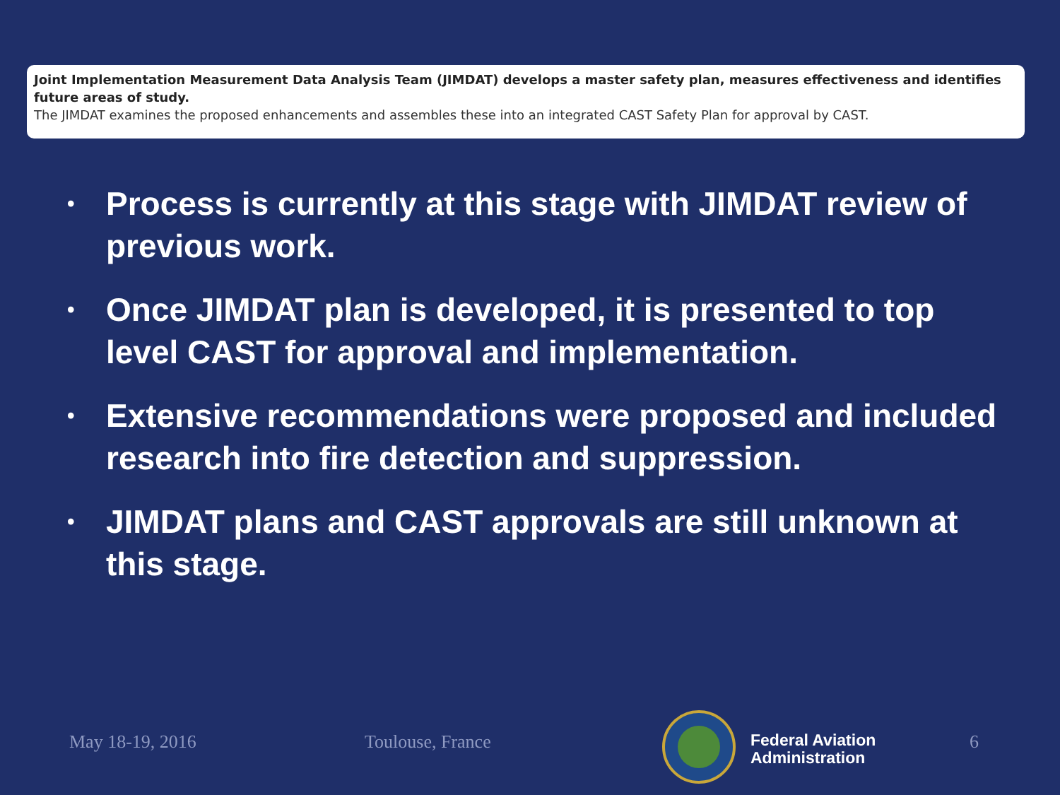Joint Implementation Measurement Data Analysis Team (JIMDAT) develops a master safety plan, measures effectiveness and identifies future areas of study.
The JIMDAT examines the proposed enhancements and assembles these into an integrated CAST Safety Plan for approval by CAST.
• Process is currently at this stage with JIMDAT review of previous work.
• Once JIMDAT plan is developed, it is presented to top level CAST for approval and implementation.
• Extensive recommendations were proposed and included research into fire detection and suppression.
• JIMDAT plans and CAST approvals are still unknown at this stage.
May 18-19, 2016 Toulouse, France 6
Federal Aviation
Administration